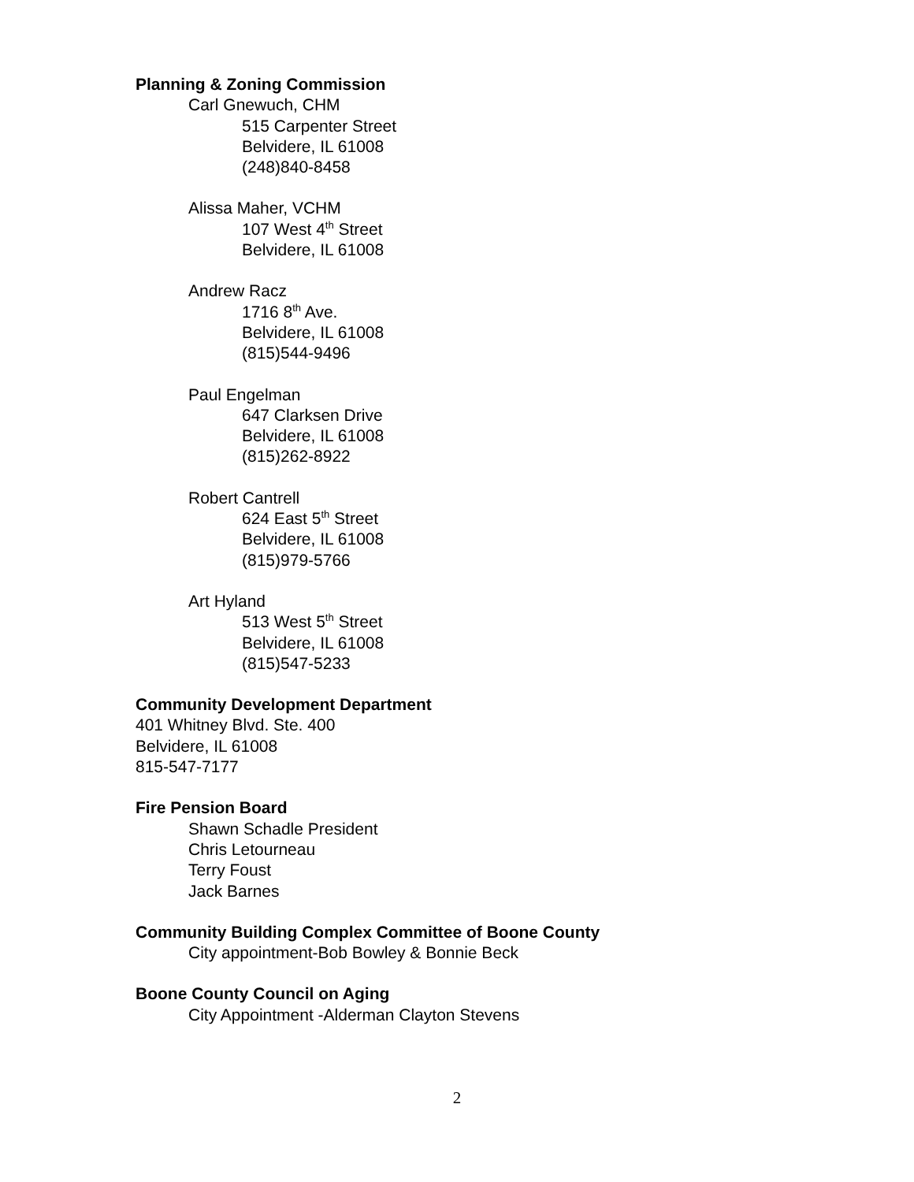Planning & Zoning Commission
Carl Gnewuch, CHM
515 Carpenter Street
Belvidere, IL 61008
(248)840-8458
Alissa Maher, VCHM
107 West 4<sup>th</sup> Street
Belvidere, IL 61008
Andrew Racz
1716 8<sup>th</sup> Ave.
Belvidere, IL 61008
(815)544-9496
Paul Engelman
647 Clarksen Drive
Belvidere, IL 61008
(815)262-8922
Robert Cantrell
624 East 5<sup>th</sup> Street
Belvidere, IL 61008
(815)979-5766
Art Hyland
513 West 5<sup>th</sup> Street
Belvidere, IL 61008
(815)547-5233
Community Development Department
401 Whitney Blvd. Ste. 400
Belvidere, IL 61008
815-547-7177
Fire Pension Board
Shawn Schadle President
Chris Letourneau
Terry Foust
Jack Barnes
Community Building Complex Committee of Boone County
City appointment-Bob Bowley & Bonnie Beck
Boone County Council on Aging
City Appointment -Alderman Clayton Stevens
2